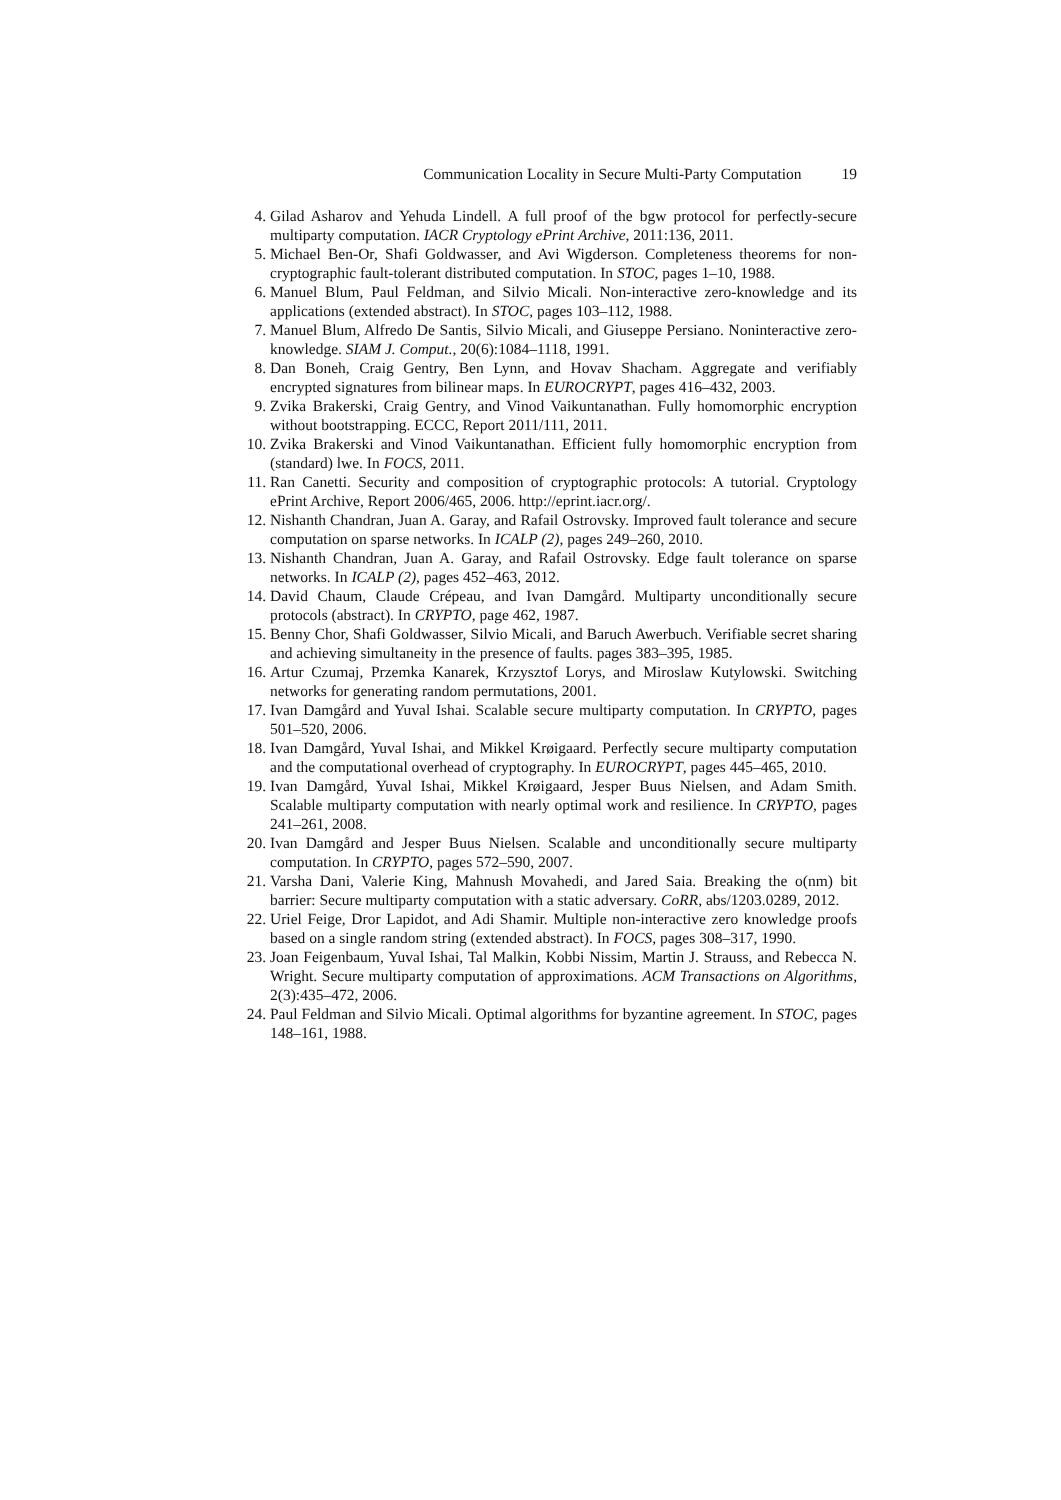Communication Locality in Secure Multi-Party Computation 19
4. Gilad Asharov and Yehuda Lindell. A full proof of the bgw protocol for perfectly-secure multiparty computation. IACR Cryptology ePrint Archive, 2011:136, 2011.
5. Michael Ben-Or, Shafi Goldwasser, and Avi Wigderson. Completeness theorems for non-cryptographic fault-tolerant distributed computation. In STOC, pages 1–10, 1988.
6. Manuel Blum, Paul Feldman, and Silvio Micali. Non-interactive zero-knowledge and its applications (extended abstract). In STOC, pages 103–112, 1988.
7. Manuel Blum, Alfredo De Santis, Silvio Micali, and Giuseppe Persiano. Noninteractive zero-knowledge. SIAM J. Comput., 20(6):1084–1118, 1991.
8. Dan Boneh, Craig Gentry, Ben Lynn, and Hovav Shacham. Aggregate and verifiably encrypted signatures from bilinear maps. In EUROCRYPT, pages 416–432, 2003.
9. Zvika Brakerski, Craig Gentry, and Vinod Vaikuntanathan. Fully homomorphic encryption without bootstrapping. ECCC, Report 2011/111, 2011.
10.
Zvika Brakerski and Vinod Vaikuntanathan. Efficient fully homomorphic encryption from (standard) lwe. In FOCS, 2011.
11.
Ran Canetti. Security and composition of cryptographic protocols: A tutorial. Cryptology ePrint Archive, Report 2006/465, 2006. http://eprint.iacr.org/.
12.
Nishanth Chandran, Juan A. Garay, and Rafail Ostrovsky. Improved fault tolerance and secure computation on sparse networks. In ICALP (2), pages 249–260, 2010.
13.
Nishanth Chandran, Juan A. Garay, and Rafail Ostrovsky. Edge fault tolerance on sparse networks. In ICALP (2), pages 452–463, 2012.
14.
David Chaum, Claude Crépeau, and Ivan Damgård. Multiparty unconditionally secure protocols (abstract). In CRYPTO, page 462, 1987.
15.
Benny Chor, Shafi Goldwasser, Silvio Micali, and Baruch Awerbuch. Verifiable secret sharing and achieving simultaneity in the presence of faults. pages 383–395, 1985.
16.
Artur Czumaj, Przemka Kanarek, Krzysztof Lorys, and Miroslaw Kutylowski. Switching networks for generating random permutations, 2001.
17.
Ivan Damgård and Yuval Ishai. Scalable secure multiparty computation. In CRYPTO, pages 501–520, 2006.
18.
Ivan Damgård, Yuval Ishai, and Mikkel Krøigaard. Perfectly secure multiparty computation and the computational overhead of cryptography. In EUROCRYPT, pages 445–465, 2010.
19.
Ivan Damgård, Yuval Ishai, Mikkel Krøigaard, Jesper Buus Nielsen, and Adam Smith. Scalable multiparty computation with nearly optimal work and resilience. In CRYPTO, pages 241–261, 2008.
20.
Ivan Damgård and Jesper Buus Nielsen. Scalable and unconditionally secure multiparty computation. In CRYPTO, pages 572–590, 2007.
21.
Varsha Dani, Valerie King, Mahnush Movahedi, and Jared Saia. Breaking the o(nm) bit barrier: Secure multiparty computation with a static adversary. CoRR, abs/1203.0289, 2012.
22.
Uriel Feige, Dror Lapidot, and Adi Shamir. Multiple non-interactive zero knowledge proofs based on a single random string (extended abstract). In FOCS, pages 308–317, 1990.
23.
Joan Feigenbaum, Yuval Ishai, Tal Malkin, Kobbi Nissim, Martin J. Strauss, and Rebecca N. Wright. Secure multiparty computation of approximations. ACM Transactions on Algorithms, 2(3):435–472, 2006.
24.
Paul Feldman and Silvio Micali. Optimal algorithms for byzantine agreement. In STOC, pages 148–161, 1988.